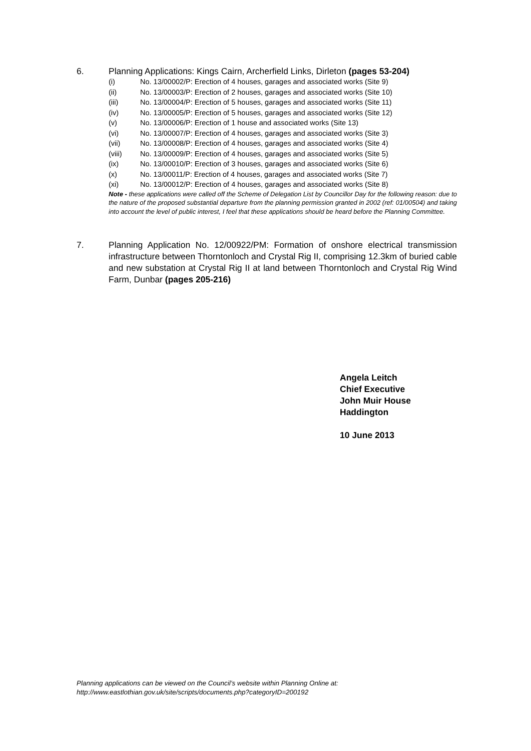6. Planning Applications: Kings Cairn, Archerfield Links, Dirleton (pages 53-204)
(i) No. 13/00002/P: Erection of 4 houses, garages and associated works (Site 9)
(ii) No. 13/00003/P: Erection of 2 houses, garages and associated works (Site 10)
(iii) No. 13/00004/P: Erection of 5 houses, garages and associated works (Site 11)
(iv) No. 13/00005/P: Erection of 5 houses, garages and associated works (Site 12)
(v) No. 13/00006/P: Erection of 1 house and associated works (Site 13)
(vi) No. 13/00007/P: Erection of 4 houses, garages and associated works (Site 3)
(vii) No. 13/00008/P: Erection of 4 houses, garages and associated works (Site 4)
(viii) No. 13/00009/P: Erection of 4 houses, garages and associated works (Site 5)
(ix) No. 13/00010/P: Erection of 3 houses, garages and associated works (Site 6)
(x) No. 13/00011/P: Erection of 4 houses, garages and associated works (Site 7)
(xi) No. 13/00012/P: Erection of 4 houses, garages and associated works (Site 8)
Note - these applications were called off the Scheme of Delegation List by Councillor Day for the following reason: due to the nature of the proposed substantial departure from the planning permission granted in 2002 (ref: 01/00504) and taking into account the level of public interest, I feel that these applications should be heard before the Planning Committee.
7. Planning Application No. 12/00922/PM: Formation of onshore electrical transmission infrastructure between Thorntonloch and Crystal Rig II, comprising 12.3km of buried cable and new substation at Crystal Rig II at land between Thorntonloch and Crystal Rig Wind Farm, Dunbar (pages 205-216)
Angela Leitch
Chief Executive
John Muir House
Haddington
10 June 2013
Planning applications can be viewed on the Council’s website within Planning Online at:
http://www.eastlothian.gov.uk/site/scripts/documents.php?categoryID=200192